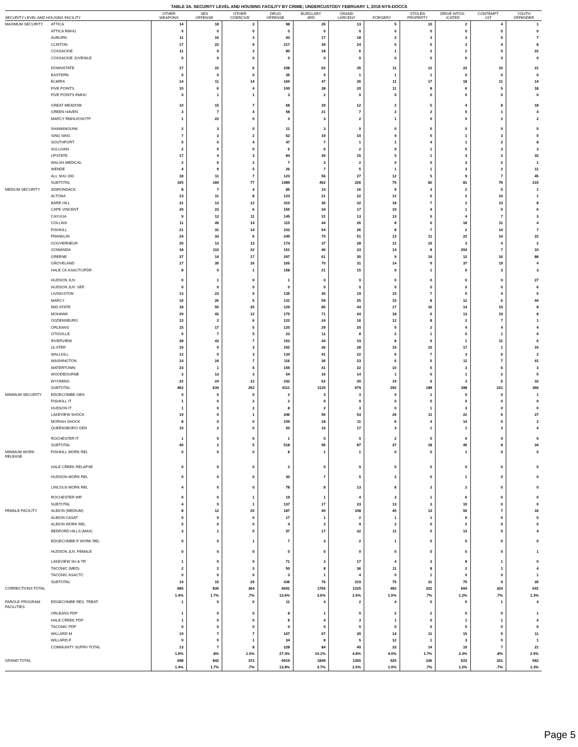TABLE 3A. SECURITY LEVEL AND HOUSING FACILITY BY CRIME; UNDERCUSTODY FEBRUARY 1, 2018 NYS-DOCCS
| SECURITY LEVEL AND HOUSING FACILITY | | OTHER WEAPONS | SEX OFFENSE | OTHER COERCIVE | DRUG OFFENSE | BURGLARY 3RD | GRAND LARCENY | FORGERY | STOLEN PROPERTY | DRIVE INTOX- ICATED | CONTEMPT 1ST | YOUTH OFFENDER |
| --- | --- | --- | --- | --- | --- | --- | --- | --- | --- | --- | --- | --- |
| MAXIMUM SECURITY | ATTICA | 14 | 18 | 3 | 98 | 35 | 13 | 5 | 10 | 2 | 4 | 1 |
| | ATTICA RMHU | 0 | 0 | 0 | 0 | 0 | 0 | 0 | 0 | 0 | 0 | 0 |
| | AUBURN | 11 | 10 | 3 | 93 | 17 | 18 | 2 | 3 | 3 | 5 | 7 |
| | CLINTON | 17 | 22 | 9 | 217 | 39 | 24 | 5 | 5 | 3 | 4 | 8 |
| | COXSACKIE | 11 | 9 | 3 | 80 | 18 | 6 | 1 | 2 | 2 | 0 | 22 |
| | COXSACKIE JUVENILE | 0 | 0 | 0 | 0 | 0 | 0 | 0 | 0 | 0 | 0 | 0 |
| | DOWNSTATE | 17 | 22 | 6 | 208 | 62 | 35 | 11 | 12 | 23 | 15 | 21 |
| | EASTERN | 0 | 0 | 0 | 35 | 5 | 1 | 1 | 1 | 0 | 0 | 0 |
| | ELMIRA | 14 | 11 | 14 | 160 | 47 | 26 | 11 | 17 | 18 | 11 | 14 |
| | FIVE POINTS | 10 | 6 | 4 | 100 | 38 | 20 | 11 | 8 | 6 | 5 | 18 |
| | FIVE POINTS RMHU | 0 | 1 | 1 | 3 | 2 | 0 | 0 | 0 | 0 | 0 | 0 |
| | GREAT MEADOW | 10 | 15 | 7 | 68 | 29 | 12 | 2 | 5 | 4 | 8 | 18 |
| | GREEN HAVEN | 3 | 7 | 4 | 58 | 21 | 7 | 2 | 2 | 0 | 1 | 4 |
| | MARCY RMHU/OSOTP | 1 | 22 | 0 | 3 | 3 | 2 | 1 | 0 | 0 | 2 | 2 |
| | SHAWANGUNK | 2 | 3 | 0 | 11 | 3 | 0 | 0 | 0 | 0 | 0 | 0 |
| | SING SING | 7 | 3 | 2 | 62 | 19 | 10 | 4 | 5 | 1 | 3 | 0 |
| | SOUTHPORT | 5 | 0 | 4 | 47 | 7 | 1 | 1 | 4 | 1 | 2 | 8 |
| | SULLIVAN | 2 | 5 | 0 | 6 | 6 | 2 | 0 | 1 | 0 | 3 | 3 |
| | UPSTATE | 17 | 4 | 3 | 84 | 35 | 15 | 5 | 1 | 3 | 2 | 32 |
| | WALSH MEDICAL | 2 | 6 | 2 | 7 | 3 | 2 | 0 | 0 | 3 | 2 | 1 |
| | WENDE | 4 | 9 | 5 | 26 | 7 | 5 | 1 | 1 | 3 | 2 | 11 |
| | ALL SHU 200 | 18 | 11 | 7 | 123 | 56 | 27 | 12 | 5 | 9 | 7 | 45 |
| | SUBTOTAL | 165 | 184 | 77 | 1489 | 452 | 226 | 75 | 82 | 81 | 76 | 215 |
| MEDIUM SECURITY | ADIRONDACK | 8 | 7 | 4 | 85 | 10 | 16 | 9 | 3 | 2 | 5 | 1 |
| | ALTONA | 13 | 11 | 8 | 123 | 21 | 22 | 12 | 5 | 2 | 14 | 1 |
| | BARE HILL | 31 | 13 | 12 | 310 | 36 | 32 | 18 | 7 | 2 | 13 | 8 |
| | CAPE VINCENT | 20 | 23 | 6 | 150 | 34 | 17 | 10 | 4 | 1 | 5 | 6 |
| | CAYUGA | 9 | 12 | 11 | 145 | 31 | 13 | 13 | 5 | 4 | 7 | 3 |
| | COLLINS | 11 | 49 | 14 | 115 | 44 | 26 | 8 | 6 | 18 | 11 | 4 |
| | FISHKILL | 21 | 31 | 14 | 103 | 54 | 26 | 8 | 7 | 2 | 14 | 7 |
| | FRANKLIN | 24 | 33 | 6 | 249 | 70 | 51 | 13 | 11 | 22 | 14 | 22 |
| | GOUVERNEUR | 20 | 13 | 13 | 174 | 37 | 28 | 12 | 15 | 3 | 4 | 2 |
| | GOWANDA | 18 | 110 | 22 | 151 | 46 | 33 | 14 | 8 | 204 | 7 | 10 |
| | GREENE | 37 | 14 | 17 | 297 | 61 | 35 | 9 | 14 | 12 | 16 | 88 |
| | GROVELAND | 17 | 35 | 16 | 165 | 70 | 31 | 14 | 9 | 37 | 19 | 4 |
| | HALE CK ASACTC/FDR | 8 | 0 | 1 | 158 | 21 | 15 | 9 | 1 | 0 | 3 | 3 |
| | HUDSON JUV. | 0 | 1 | 0 | 1 | 0 | 0 | 0 | 0 | 0 | 0 | 27 |
| | HUDSON JUV. SEP. | 0 | 0 | 0 | 0 | 0 | 0 | 0 | 0 | 0 | 0 | 6 |
| | LIVINGSTON | 13 | 23 | 9 | 135 | 35 | 19 | 10 | 7 | 5 | 4 | 5 |
| | MARCY | 16 | 26 | 5 | 131 | 59 | 25 | 10 | 8 | 12 | 6 | 44 |
| | MID-STATE | 18 | 55 | 25 | 129 | 85 | 44 | 17 | 16 | 14 | 19 | 8 |
| | MOHAWK | 29 | 42 | 12 | 175 | 71 | 44 | 18 | 6 | 13 | 19 | 8 |
| | OGDENSBURG | 13 | 2 | 6 | 122 | 24 | 16 | 12 | 8 | 2 | 7 | 1 |
| | ORLEANS | 15 | 17 | 5 | 120 | 29 | 20 | 5 | 2 | 4 | 4 | 4 |
| | OTISVILLE | 0 | 7 | 5 | 23 | 11 | 8 | 2 | 1 | 0 | 1 | 0 |
| | RIVERVIEW | 28 | 43 | 7 | 153 | 44 | 19 | 8 | 9 | 1 | 11 | 6 |
| | ULSTER | 19 | 5 | 3 | 192 | 36 | 28 | 19 | 10 | 17 | 1 | 15 |
| | WALLKILL | 12 | 0 | 3 | 134 | 41 | 22 | 6 | 7 | 3 | 6 | 2 |
| | WASHINGTON | 14 | 24 | 7 | 116 | 36 | 23 | 6 | 5 | 11 | 7 | 41 |
| | WATERTOWN | 23 | 1 | 6 | 159 | 41 | 22 | 10 | 5 | 3 | 6 | 3 |
| | WOODBOURNE | 3 | 13 | 3 | 54 | 16 | 14 | 1 | 0 | 1 | 2 | 5 |
| | WYOMING | 22 | 24 | 12 | 242 | 62 | 30 | 19 | 9 | 3 | 6 | 32 |
| | SUBTOTAL | 462 | 634 | 252 | 4111 | 1125 | 679 | 292 | 188 | 398 | 231 | 366 |
| MINIMUM SECURITY | EDGECOMBE GEN | 0 | 0 | 0 | 2 | 3 | 3 | 0 | 1 | 0 | 0 | 1 |
| | FISHKILL IT | 1 | 0 | 2 | 2 | 0 | 0 | 0 | 0 | 0 | 0 | 0 |
| | HUDSON IT | 1 | 0 | 2 | 8 | 2 | 3 | 0 | 1 | 3 | 0 | 0 |
| | LAKEVIEW SHOCK | 19 | 0 | 1 | 346 | 56 | 53 | 26 | 11 | 22 | 6 | 27 |
| | MORIAH SHOCK | 8 | 0 | 0 | 109 | 18 | 11 | 6 | 4 | 14 | 0 | 2 |
| | QUEENSBORO GEN | 10 | 2 | 0 | 50 | 16 | 17 | 3 | 1 | 1 | 2 | 4 |
| | ROCHESTER IT | 1 | 0 | 0 | 1 | 0 | 0 | 2 | 0 | 0 | 0 | 0 |
| | SUBTOTAL | 40 | 2 | 5 | 518 | 95 | 87 | 37 | 18 | 40 | 8 | 34 |
| MINIMUM WORK RELEASE | FISHKILL WORK REL | 0 | 0 | 0 | 8 | 1 | 1 | 0 | 0 | 1 | 0 | 0 |
| | HALE CREEK RELAPSE | 0 | 0 | 0 | 2 | 0 | 0 | 0 | 0 | 0 | 0 | 0 |
| | HUDSON WORK REL | 0 | 0 | 0 | 30 | 7 | 5 | 2 | 0 | 1 | 0 | 0 |
| | LINCOLN WORK REL | 4 | 0 | 0 | 78 | 8 | 13 | 8 | 2 | 2 | 0 | 0 |
| | ROCHESTER WR | 0 | 0 | 1 | 19 | 1 | 4 | 3 | 1 | 6 | 0 | 0 |
| | SUBTOTAL | 4 | 0 | 1 | 137 | 17 | 23 | 13 | 3 | 10 | 0 | 0 |
| FEMALE FACILITY | ALBION (MEDIUM) | 8 | 12 | 20 | 187 | 40 | 108 | 45 | 13 | 50 | 7 | 16 |
| | ALBION CASAT | 0 | 0 | 0 | 17 | 1 | 2 | 1 | 1 | 0 | 0 | 0 |
| | ALBION WORK REL | 0 | 0 | 0 | 4 | 3 | 9 | 2 | 0 | 2 | 0 | 0 |
| | BEDFORD HILLS (MAX) | 3 | 1 | 5 | 97 | 17 | 32 | 11 | 5 | 13 | 0 | 4 |
| | EDGECOMBE-F WORK REL | 0 | 0 | 1 | 7 | 3 | 2 | 1 | 0 | 0 | 0 | 0 |
| | HUDSON JUV. FEMALE | 0 | 0 | 0 | 0 | 0 | 0 | 0 | 0 | 0 | 0 | 1 |
| | LAKEVIEW SH & TR | 1 | 0 | 0 | 71 | 3 | 17 | 4 | 3 | 8 | 1 | 0 |
| | TACONIC (MED) | 2 | 2 | 3 | 50 | 8 | 36 | 11 | 8 | 2 | 1 | 4 |
| | TACONIC ASACTC | 0 | 0 | 0 | 3 | 1 | 4 | 0 | 1 | 0 | 0 | 1 |
| | SUBTOTAL | 14 | 15 | 29 | 436 | 76 | 210 | 75 | 31 | 75 | 9 | 26 |
| CORRECTIONS TOTAL | | 685 | 835 | 364 | 6691 | 1765 | 1225 | 492 | 322 | 604 | 324 | 641 |
| | | 1.4% | 1.7% | .7% | 13.6% | 3.6% | 2.5% | 1.0% | .7% | 1.2% | .7% | 1.3% |
| PAROLE PROGRAM FACILITIES | EDGECOMBE RES. TREAT. | 1 | 0 | 0 | 11 | 4 | 2 | 4 | 0 | 0 | 1 | 4 |
| | ORLEANS PDP | 1 | 0 | 0 | 8 | 1 | 0 | 2 | 2 | 0 | 0 | 1 |
| | HALE CREEK PDP | 1 | 0 | 0 | 8 | 4 | 3 | 1 | 0 | 1 | 1 | 4 |
| | TACONIC PDP | 0 | 0 | 0 | 0 | 0 | 0 | 0 | 0 | 0 | 0 | 0 |
| | WILLARD-M | 10 | 7 | 7 | 167 | 67 | 30 | 14 | 11 | 15 | 5 | 11 |
| | WILLARD-F | 0 | 0 | 1 | 34 | 8 | 5 | 12 | 1 | 3 | 0 | 1 |
| | COMMUNITY SUPRV TOTAL | 13 | 7 | 8 | 228 | 84 | 40 | 33 | 14 | 19 | 7 | 21 |
| | | 1.6% | .8% | 1.0% | 27.3% | 10.1% | 4.8% | 4.0% | 1.7% | 2.3% | .8% | 2.5% |
| GRAND TOTAL | | 698 | 842 | 372 | 6919 | 1849 | 1265 | 525 | 336 | 623 | 331 | 662 |
| | | 1.4% | 1.7% | .7% | 13.8% | 3.7% | 2.5% | 1.0% | .7% | 1.2% | .7% | 1.3% |
Page 5